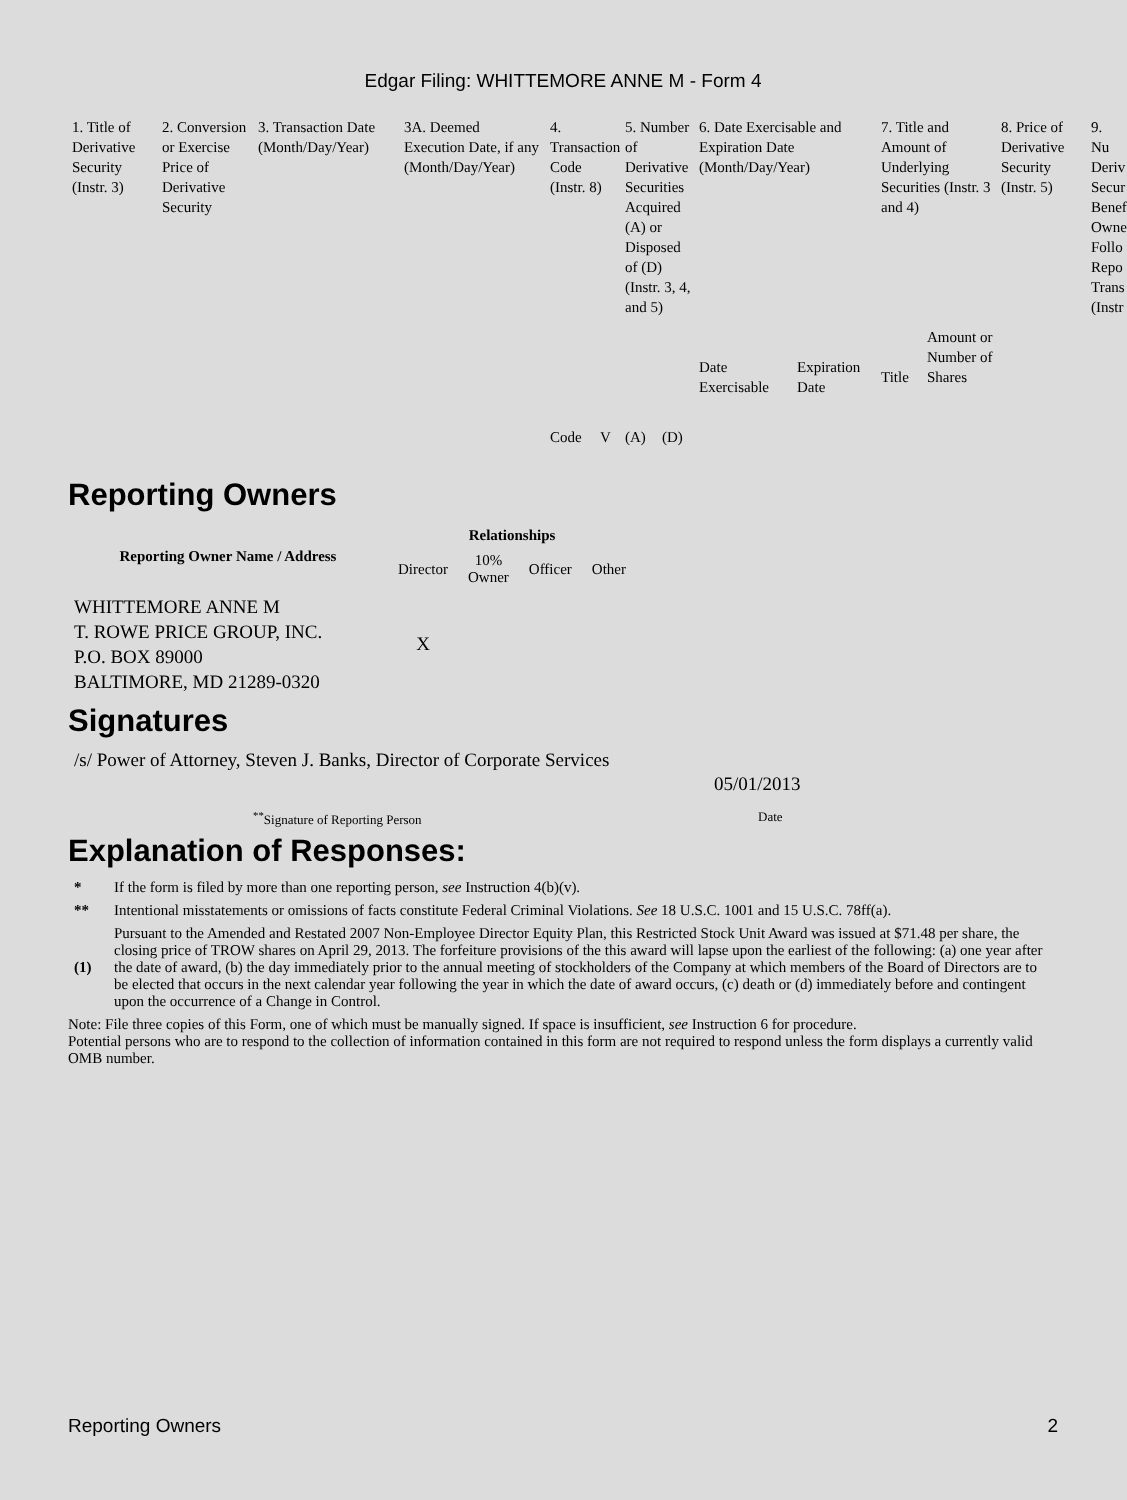Edgar Filing: WHITTEMORE ANNE M - Form 4
| 1. Title of Derivative Security (Instr. 3) | 2. Conversion or Exercise Price of Derivative Security | 3. Transaction Date (Month/Day/Year) | 3A. Deemed Execution Date, if any (Month/Day/Year) | 4. Transaction Code (Instr. 8) | | 5. Number of Derivative Securities Acquired (A) or Disposed of (D) (Instr. 3, 4, and 5) | | 6. Date Exercisable and Expiration Date (Month/Day/Year) | | 7. Title and Amount of Underlying Securities (Instr. 3 and 4) | | 8. Price of Derivative Security (Instr. 5) | 9. Nu Deriv Secur Benef Owne Follo Repo Trans (Instr |
| | | | | Code | V | (A) | (D) | Date Exercisable | Expiration Date | Title | Amount or Number of Shares | | |
Reporting Owners
| Reporting Owner Name / Address | Relationships | | | |
| --- | --- | --- | --- | --- |
| | Director | 10% Owner | Officer | Other |
| WHITTEMORE ANNE M T. ROWE PRICE GROUP, INC. P.O. BOX 89000 BALTIMORE, MD 21289-0320 | X | | | |
Signatures
/s/ Power of Attorney, Steven J. Banks, Director of Corporate Services
05/01/2013
<sup>**</sup> Signature of Reporting Person Date
Explanation of Responses:
* If the form is filed by more than one reporting person, see Instruction 4(b)(v).
** Intentional misstatements or omissions of facts constitute Federal Criminal Violations. See 18 U.S.C. 1001 and 15 U.S.C. 78ff(a).
(1) Pursuant to the Amended and Restated 2007 Non-Employee Director Equity Plan, this Restricted Stock Unit Award was issued at $71.48 per share, the closing price of TROW shares on April 29, 2013. The forfeiture provisions of the this award will lapse upon the earliest of the following: (a) one year after the date of award, (b) the day immediately prior to the annual meeting of stockholders of the Company at which members of the Board of Directors are to be elected that occurs in the next calendar year following the year in which the date of award occurs, (c) death or (d) immediately before and contingent upon the occurrence of a Change in Control.
Note: File three copies of this Form, one of which must be manually signed. If space is insufficient, see Instruction 6 for procedure.
Potential persons who are to respond to the collection of information contained in this form are not required to respond unless the form displays a currently valid OMB number.
Reporting Owners 2